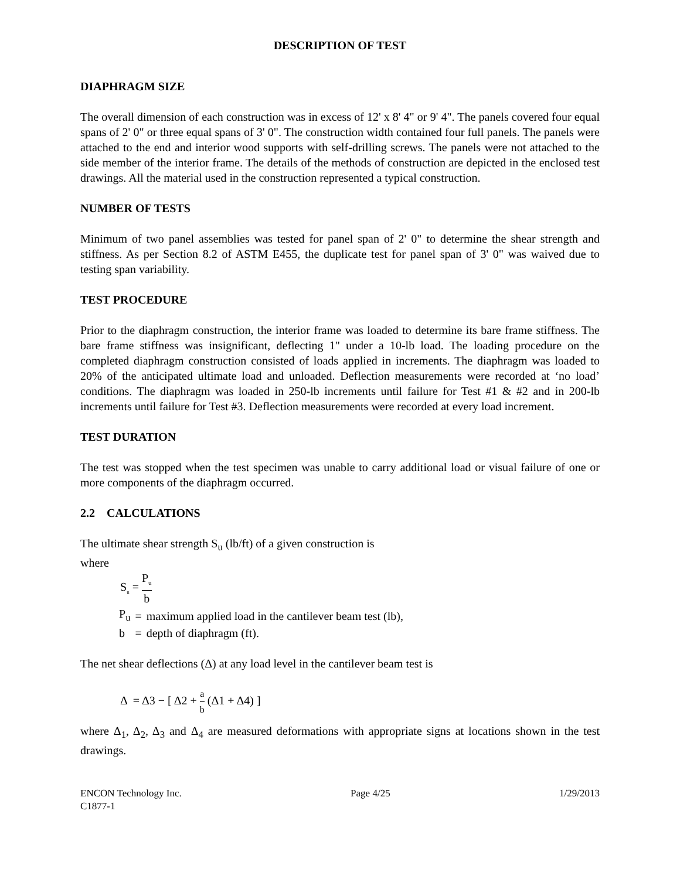DESCRIPTION OF TEST
DIAPHRAGM SIZE
The overall dimension of each construction was in excess of 12' x 8' 4" or 9' 4". The panels covered four equal spans of 2' 0" or three equal spans of 3' 0". The construction width contained four full panels. The panels were attached to the end and interior wood supports with self-drilling screws. The panels were not attached to the side member of the interior frame. The details of the methods of construction are depicted in the enclosed test drawings. All the material used in the construction represented a typical construction.
NUMBER OF TESTS
Minimum of two panel assemblies was tested for panel span of 2' 0" to determine the shear strength and stiffness. As per Section 8.2 of ASTM E455, the duplicate test for panel span of 3' 0" was waived due to testing span variability.
TEST PROCEDURE
Prior to the diaphragm construction, the interior frame was loaded to determine its bare frame stiffness. The bare frame stiffness was insignificant, deflecting 1" under a 10-lb load. The loading procedure on the completed diaphragm construction consisted of loads applied in increments. The diaphragm was loaded to 20% of the anticipated ultimate load and unloaded. Deflection measurements were recorded at ‘no load’ conditions. The diaphragm was loaded in 250-lb increments until failure for Test #1 & #2 and in 200-lb increments until failure for Test #3. Deflection measurements were recorded at every load increment.
TEST DURATION
The test was stopped when the test specimen was unable to carry additional load or visual failure of one or more components of the diaphragm occurred.
2.2 CALCULATIONS
The ultimate shear strength S<sub>u</sub> (lb/ft) of a given construction is
where
S<sub>u</sub> = P<sub>u</sub> b
| P<sub>u</sub> | = | maximum applied load in the cantilever beam test (lb), |
| b | = | depth of diaphragm (ft). |
The net shear deflections (Δ) at any load level in the cantilever beam test is
Δ = Δ3 − [ Δ2 + a b (Δ1 + Δ4) ]
where Δ<sub>1</sub>, Δ<sub>2</sub>, Δ<sub>3</sub> and Δ<sub>4</sub> are measured deformations with appropriate signs at locations shown in the test drawings.
ENCON Technology Inc.
C1877-1 Page 4/25 1/29/2013